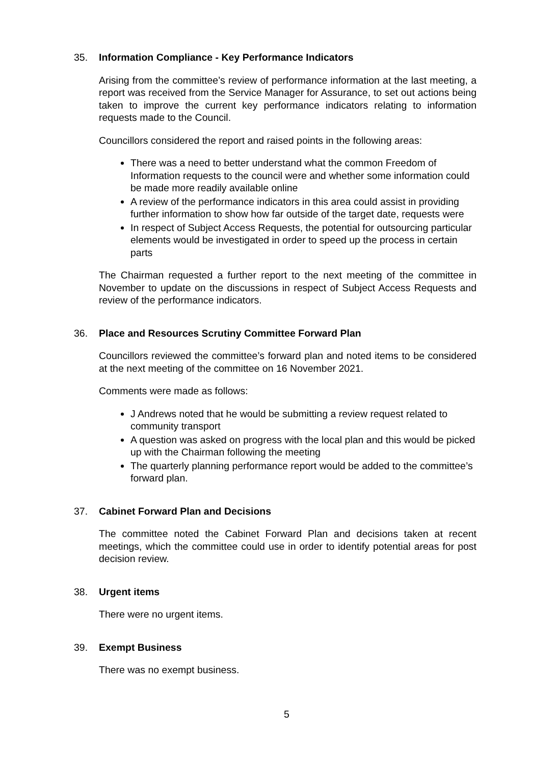35. Information Compliance - Key Performance Indicators
Arising from the committee’s review of performance information at the last meeting, a report was received from the Service Manager for Assurance, to set out actions being taken to improve the current key performance indicators relating to information requests made to the Council.
Councillors considered the report and raised points in the following areas:
There was a need to better understand what the common Freedom of Information requests to the council were and whether some information could be made more readily available online
A review of the performance indicators in this area could assist in providing further information to show how far outside of the target date, requests were
In respect of Subject Access Requests, the potential for outsourcing particular elements would be investigated in order to speed up the process in certain parts
The Chairman requested a further report to the next meeting of the committee in November to update on the discussions in respect of Subject Access Requests and review of the performance indicators.
36. Place and Resources Scrutiny Committee Forward Plan
Councillors reviewed the committee’s forward plan and noted items to be considered at the next meeting of the committee on 16 November 2021.
Comments were made as follows:
J Andrews noted that he would be submitting a review request related to community transport
A question was asked on progress with the local plan and this would be picked up with the Chairman following the meeting
The quarterly planning performance report would be added to the committee’s forward plan.
37. Cabinet Forward Plan and Decisions
The committee noted the Cabinet Forward Plan and decisions taken at recent meetings, which the committee could use in order to identify potential areas for post decision review.
38. Urgent items
There were no urgent items.
39. Exempt Business
There was no exempt business.
5